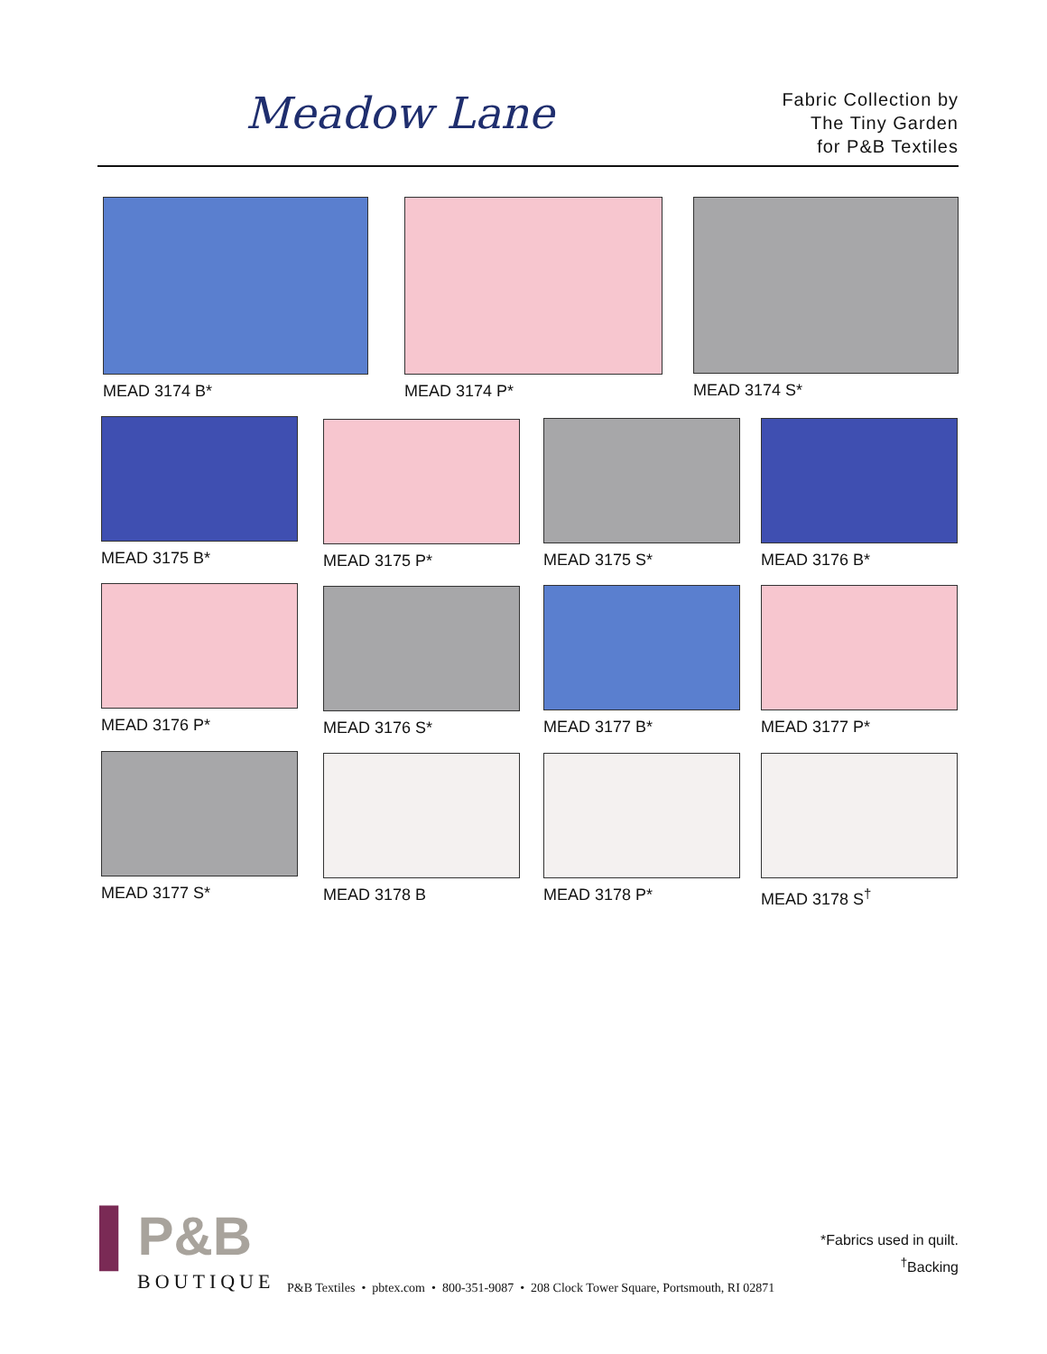Meadow Lane
Fabric Collection by
The Tiny Garden
for P&B Textiles
MEAD 3174 B* MEAD 3174 P* MEAD 3174 S*
MEAD 3175 B* MEAD 3175 P* MEAD 3175 S* MEAD 3176 B*
MEAD 3176 P* MEAD 3176 S* MEAD 3177 B* MEAD 3177 P*
MEAD 3177 S* MEAD 3178 B MEAD 3178 P* MEAD 3178 S<sup>†</sup>
▌P&B
BOUTIQUE
P&B Textiles • pbtex.com • 800-351-9087 • 208 Clock Tower Square, Portsmouth, RI 02871
*Fabrics used in quilt.
<sup>†</sup> Backing